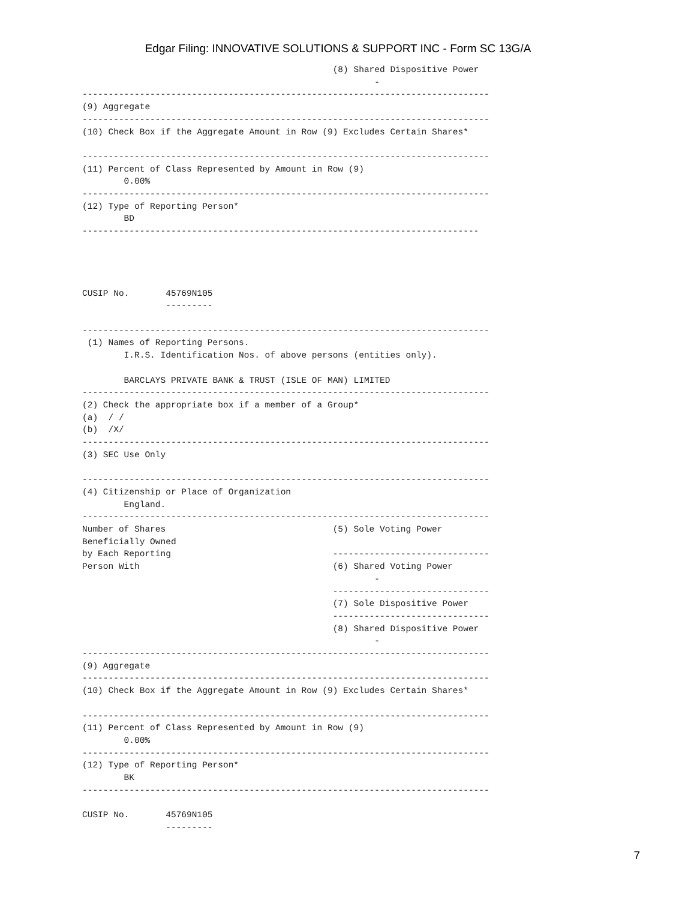Edgar Filing: INNOVATIVE SOLUTIONS & SUPPORT INC - Form SC 13G/A
                                                (8) Shared Dispositive Power
                                                        -
------------------------------------------------------------------------------
(9) Aggregate
------------------------------------------------------------------------------
(10) Check Box if the Aggregate Amount in Row (9) Excludes Certain Shares*

------------------------------------------------------------------------------
(11) Percent of Class Represented by Amount in Row (9)
        0.00%
------------------------------------------------------------------------------
(12) Type of Reporting Person*
        BD
----------------------------------------------------------------------------




CUSIP No.       45769N105
                ---------

------------------------------------------------------------------------------
 (1) Names of Reporting Persons.
        I.R.S. Identification Nos. of above persons (entities only).

        BARCLAYS PRIVATE BANK & TRUST (ISLE OF MAN) LIMITED
------------------------------------------------------------------------------
(2) Check the appropriate box if a member of a Group*
(a)  / /
(b)  /X/
------------------------------------------------------------------------------
(3) SEC Use Only

------------------------------------------------------------------------------
(4) Citizenship or Place of Organization
        England.
------------------------------------------------------------------------------
Number of Shares                                (5) Sole Voting Power
Beneficially Owned
by Each Reporting                               ------------------------------
Person With                                     (6) Shared Voting Power
                                                        -
                                                ------------------------------
                                                (7) Sole Dispositive Power
                                                ------------------------------
                                                (8) Shared Dispositive Power
                                                        -
------------------------------------------------------------------------------
(9) Aggregate
------------------------------------------------------------------------------
(10) Check Box if the Aggregate Amount in Row (9) Excludes Certain Shares*

------------------------------------------------------------------------------
(11) Percent of Class Represented by Amount in Row (9)
        0.00%
------------------------------------------------------------------------------
(12) Type of Reporting Person*
        BK
------------------------------------------------------------------------------

CUSIP No.       45769N105
                ---------
7